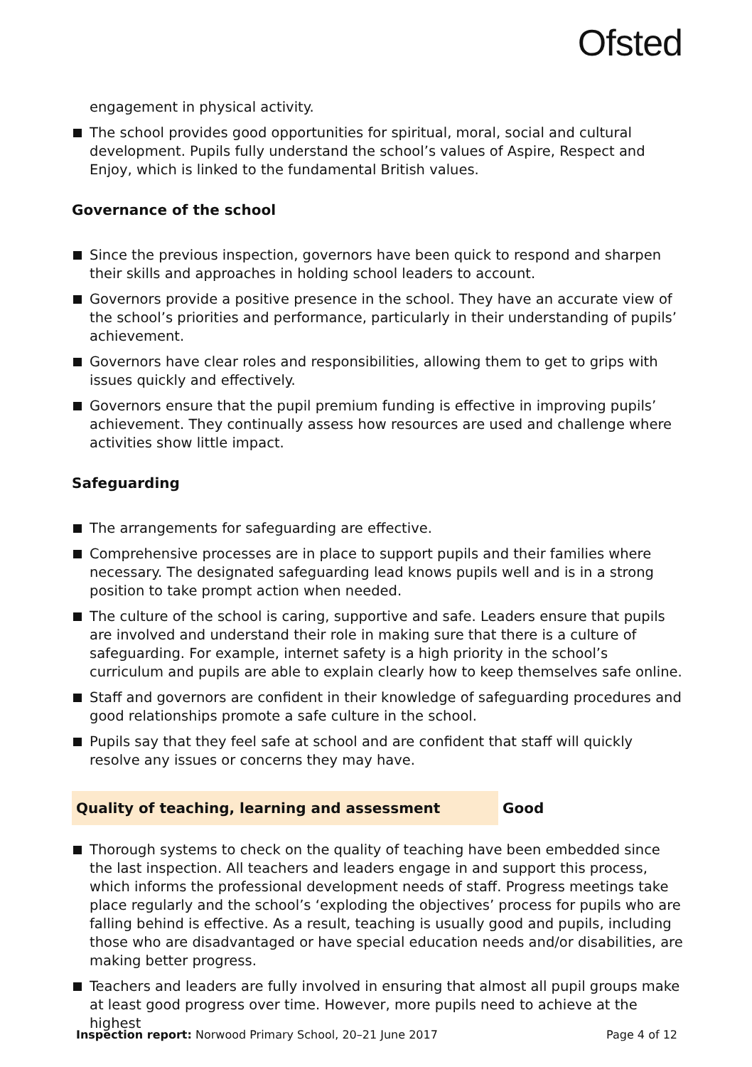Ofsted
engagement in physical activity.
The school provides good opportunities for spiritual, moral, social and cultural development. Pupils fully understand the school’s values of Aspire, Respect and Enjoy, which is linked to the fundamental British values.
Governance of the school
Since the previous inspection, governors have been quick to respond and sharpen their skills and approaches in holding school leaders to account.
Governors provide a positive presence in the school. They have an accurate view of the school’s priorities and performance, particularly in their understanding of pupils’ achievement.
Governors have clear roles and responsibilities, allowing them to get to grips with issues quickly and effectively.
Governors ensure that the pupil premium funding is effective in improving pupils’ achievement. They continually assess how resources are used and challenge where activities show little impact.
Safeguarding
The arrangements for safeguarding are effective.
Comprehensive processes are in place to support pupils and their families where necessary. The designated safeguarding lead knows pupils well and is in a strong position to take prompt action when needed.
The culture of the school is caring, supportive and safe. Leaders ensure that pupils are involved and understand their role in making sure that there is a culture of safeguarding. For example, internet safety is a high priority in the school’s curriculum and pupils are able to explain clearly how to keep themselves safe online.
Staff and governors are confident in their knowledge of safeguarding procedures and good relationships promote a safe culture in the school.
Pupils say that they feel safe at school and are confident that staff will quickly resolve any issues or concerns they may have.
Quality of teaching, learning and assessment
Good
Thorough systems to check on the quality of teaching have been embedded since the last inspection. All teachers and leaders engage in and support this process, which informs the professional development needs of staff. Progress meetings take place regularly and the school’s ‘exploding the objectives’ process for pupils who are falling behind is effective. As a result, teaching is usually good and pupils, including those who are disadvantaged or have special education needs and/or disabilities, are making better progress.
Teachers and leaders are fully involved in ensuring that almost all pupil groups make at least good progress over time. However, more pupils need to achieve at the highest
Inspection report: Norwood Primary School, 20–21 June 2017 Page 4 of 12